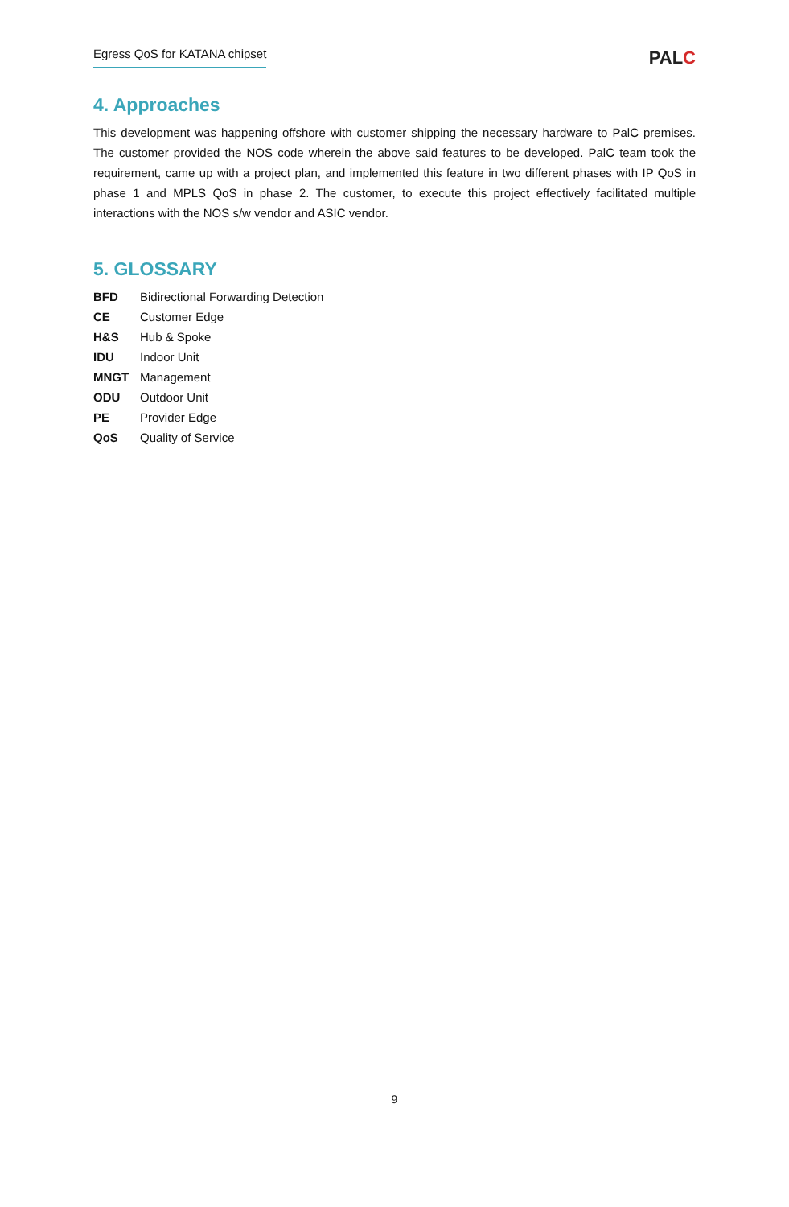Egress QoS for KATANA chipset
PALC
4. Approaches
This development was happening offshore with customer shipping the necessary hardware to PalC premises. The customer provided the NOS code wherein the above said features to be developed. PalC team took the requirement, came up with a project plan, and implemented this feature in two different phases with IP QoS in phase 1 and MPLS QoS in phase 2. The customer, to execute this project effectively facilitated multiple interactions with the NOS s/w vendor and ASIC vendor.
5. GLOSSARY
| BFD | Bidirectional Forwarding Detection |
| CE | Customer Edge |
| H&S | Hub & Spoke |
| IDU | Indoor Unit |
| MNGT | Management |
| ODU | Outdoor Unit |
| PE | Provider Edge |
| QoS | Quality of Service |
9